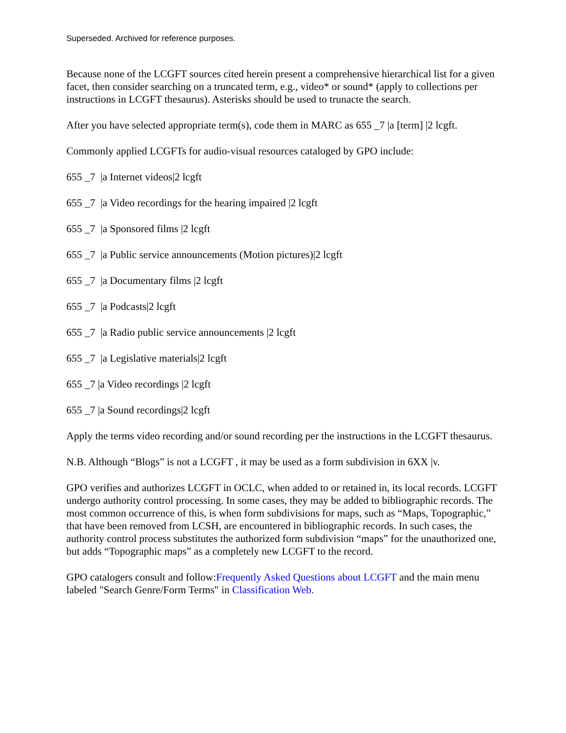Superseded. Archived for reference purposes.
Because none of the LCGFT sources cited herein present a comprehensive hierarchical list for a given facet, then consider searching on a truncated term, e.g., video* or sound* (apply to collections per instructions in LCGFT thesaurus). Asterisks should be used to trunacte the search.
After you have selected appropriate term(s), code them in MARC as 655 _7 |a [term] |2 lcgft.
Commonly applied LCGFTs for audio-visual resources cataloged by GPO include:
655 _7 |a Internet videos|2 lcgft
655 _7 |a Video recordings for the hearing impaired |2 lcgft
655 _7 |a Sponsored films |2 lcgft
655 _7 |a Public service announcements (Motion pictures)|2 lcgft
655 _7 |a Documentary films |2 lcgft
655 _7 |a Podcasts|2 lcgft
655 _7 |a Radio public service announcements |2 lcgft
655 _7 |a Legislative materials|2 lcgft
655 _7 |a Video recordings |2 lcgft
655 _7 |a Sound recordings|2 lcgft
Apply the terms video recording and/or sound recording per the instructions in the LCGFT thesaurus.
N.B. Although “Blogs” is not a LCGFT , it may be used as a form subdivision in 6XX |v.
GPO verifies and authorizes LCGFT in OCLC, when added to or retained in, its local records. LCGFT undergo authority control processing. In some cases, they may be added to bibliographic records. The most common occurrence of this, is when form subdivisions for maps, such as “Maps, Topographic,” that have been removed from LCSH, are encountered in bibliographic records. In such cases, the authority control process substitutes the authorized form subdivision “maps” for the unauthorized one, but adds “Topographic maps” as a completely new LCGFT to the record.
GPO catalogers consult and follow:Frequently Asked Questions about LCGFT and the main menu labeled "Search Genre/Form Terms" in Classification Web.